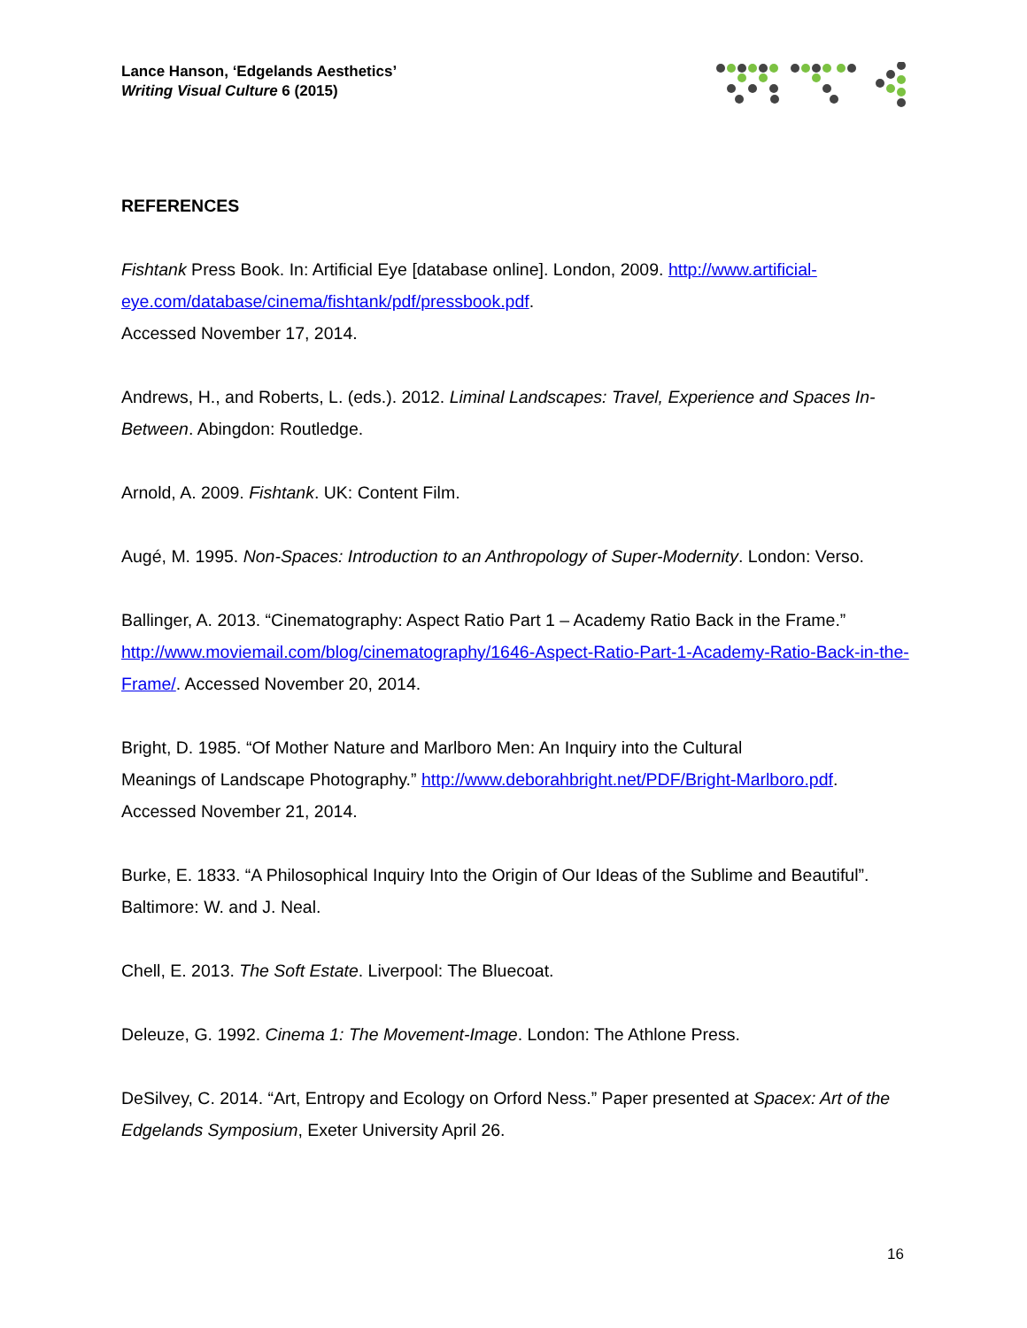Lance Hanson, ‘Edgelands Aesthetics’
Writing Visual Culture 6 (2015)
REFERENCES
Fishtank Press Book. In: Artificial Eye [database online]. London, 2009. http://www.artificial-eye.com/database/cinema/fishtank/pdf/pressbook.pdf.
Accessed November 17, 2014.
Andrews, H., and Roberts, L. (eds.). 2012. Liminal Landscapes: Travel, Experience and Spaces In-Between. Abingdon: Routledge.
Arnold, A. 2009. Fishtank. UK: Content Film.
Augé, M. 1995. Non-Spaces: Introduction to an Anthropology of Super-Modernity. London: Verso.
Ballinger, A. 2013. “Cinematography: Aspect Ratio Part 1 – Academy Ratio Back in the Frame.” http://www.moviemail.com/blog/cinematography/1646-Aspect-Ratio-Part-1-Academy-Ratio-Back-in-the-Frame/. Accessed November 20, 2014.
Bright, D. 1985. “Of Mother Nature and Marlboro Men: An Inquiry into the Cultural
Meanings of Landscape Photography.” http://www.deborahbright.net/PDF/Bright-Marlboro.pdf.
Accessed November 21, 2014.
Burke, E. 1833. “A Philosophical Inquiry Into the Origin of Our Ideas of the Sublime and Beautiful”. Baltimore: W. and J. Neal.
Chell, E. 2013. The Soft Estate. Liverpool: The Bluecoat.
Deleuze, G. 1992. Cinema 1: The Movement-Image. London: The Athlone Press.
DeSilvey, C. 2014. “Art, Entropy and Ecology on Orford Ness.” Paper presented at Spacex: Art of the Edgelands Symposium, Exeter University April 26.
16